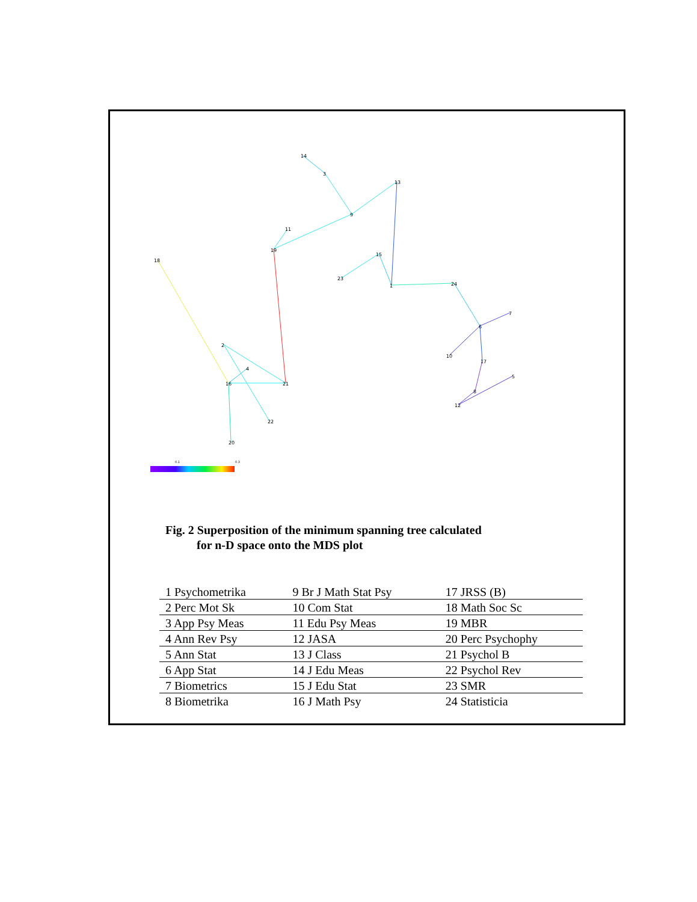14
3
13
9
11
19
18
15
23
1
24
7
6
10
17
8
12
5
2
4
16
21
22
20
0.1
0.3
Fig. 2 Superposition of the minimum spanning tree calculated
for n-D space onto the MDS plot
| 1 Psychometrika | 9 Br J Math Stat Psy | 17 JRSS (B) |
| 2 Perc Mot Sk | 10 Com Stat | 18 Math Soc Sc |
| 3 App Psy Meas | 11 Edu Psy Meas | 19 MBR |
| 4 Ann Rev Psy | 12 JASA | 20 Perc Psychophy |
| 5 Ann Stat | 13 J Class | 21 Psychol B |
| 6 App Stat | 14 J Edu Meas | 22 Psychol Rev |
| 7 Biometrics | 15 J Edu Stat | 23 SMR |
| 8 Biometrika | 16 J Math Psy | 24 Statisticia |